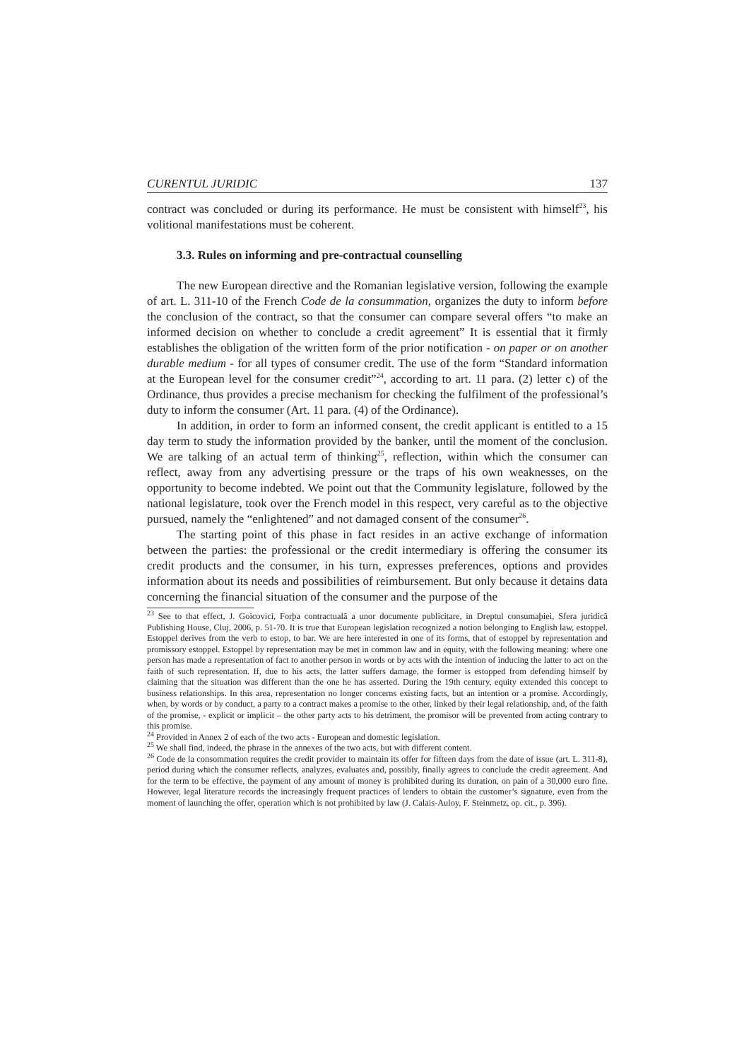CURENTUL JURIDIC 137
contract was concluded or during its performance. He must be consistent with himself<sup>23</sup>, his volitional manifestations must be coherent.
3.3. Rules on informing and pre-contractual counselling
The new European directive and the Romanian legislative version, following the example of art. L. 311-10 of the French Code de la consummation, organizes the duty to inform before the conclusion of the contract, so that the consumer can compare several offers “to make an informed decision on whether to conclude a credit agreement” It is essential that it firmly establishes the obligation of the written form of the prior notification - on paper or on another durable medium - for all types of consumer credit. The use of the form “Standard information at the European level for the consumer credit”<sup>24</sup>, according to art. 11 para. (2) letter c) of the Ordinance, thus provides a precise mechanism for checking the fulfilment of the professional’s duty to inform the consumer (Art. 11 para. (4) of the Ordinance).
In addition, in order to form an informed consent, the credit applicant is entitled to a 15 day term to study the information provided by the banker, until the moment of the conclusion. We are talking of an actual term of thinking<sup>25</sup>, reflection, within which the consumer can reflect, away from any advertising pressure or the traps of his own weaknesses, on the opportunity to become indebted. We point out that the Community legislature, followed by the national legislature, took over the French model in this respect, very careful as to the objective pursued, namely the “enlightened” and not damaged consent of the consumer<sup>26</sup>.
The starting point of this phase in fact resides in an active exchange of information between the parties: the professional or the credit intermediary is offering the consumer its credit products and the consumer, in his turn, expresses preferences, options and provides information about its needs and possibilities of reimbursement. But only because it detains data concerning the financial situation of the consumer and the purpose of the
<sup>23</sup> See to that effect, J. Goicovici, Forþa contractualã a unor documente publicitare, in Dreptul consumaþiei, Sfera juridicã Publishing House, Cluj, 2006, p. 51-70. It is true that European legislation recognized a notion belonging to English law, estoppel. Estoppel derives from the verb to estop, to bar. We are here interested in one of its forms, that of estoppel by representation and promissory estoppel. Estoppel by representation may be met in common law and in equity, with the following meaning: where one person has made a representation of fact to another person in words or by acts with the intention of inducing the latter to act on the faith of such representation. If, due to his acts, the latter suffers damage, the former is estopped from defending himself by claiming that the situation was different than the one he has asserted. During the 19th century, equity extended this concept to business relationships. In this area, representation no longer concerns existing facts, but an intention or a promise. Accordingly, when, by words or by conduct, a party to a contract makes a promise to the other, linked by their legal relationship, and, of the faith of the promise, - explicit or implicit – the other party acts to his detriment, the promisor will be prevented from acting contrary to this promise.
<sup>24</sup> Provided in Annex 2 of each of the two acts - European and domestic legislation.
<sup>25</sup> We shall find, indeed, the phrase in the annexes of the two acts, but with different content.
<sup>26</sup> Code de la consommation requires the credit provider to maintain its offer for fifteen days from the date of issue (art. L. 311-8), period during which the consumer reflects, analyzes, evaluates and, possibly, finally agrees to conclude the credit agreement. And for the term to be effective, the payment of any amount of money is prohibited during its duration, on pain of a 30,000 euro fine. However, legal literature records the increasingly frequent practices of lenders to obtain the customer’s signature, even from the moment of launching the offer, operation which is not prohibited by law (J. Calais-Auloy, F. Steinmetz, op. cit., p. 396).